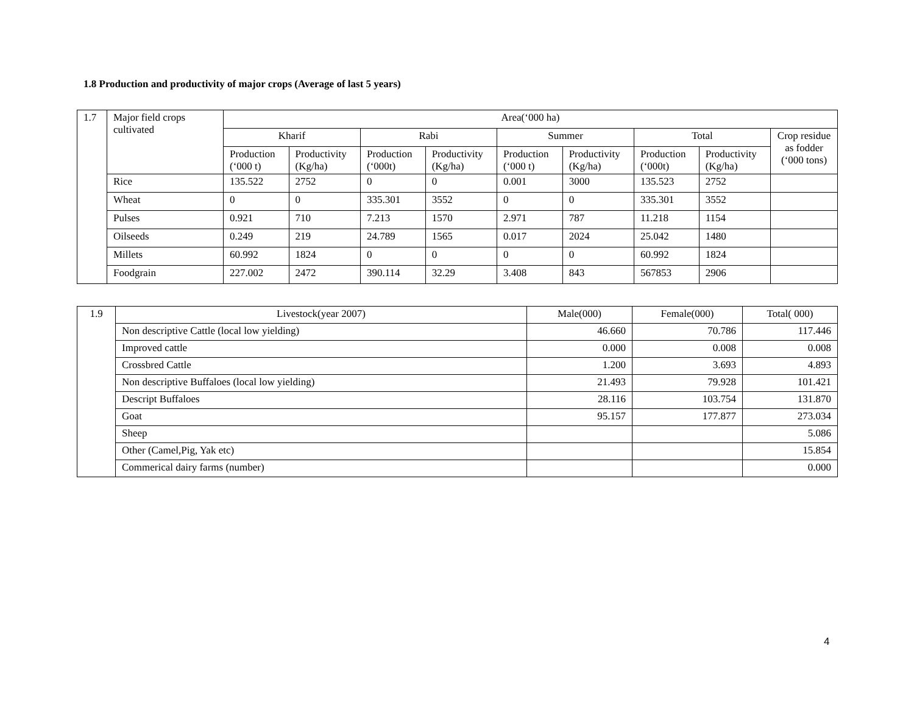1.8 Production and productivity of major crops (Average of last 5 years)
| 1.7 | Major field crops cultivated | Area(‘000 ha) | | | | | | | | |
| | | Kharif | | Rabi | | Summer | | Total | | Crop residue as fodder (‘000 tons) |
| | | Production (‘000 t) | Productivity (Kg/ha) | Production (‘000t) | Productivity (Kg/ha) | Production (‘000 t) | Productivity (Kg/ha) | Production (‘000t) | Productivity (Kg/ha) | |
| | Rice | 135.522 | 2752 | 0 | 0 | 0.001 | 3000 | 135.523 | 2752 | |
| | Wheat | 0 | 0 | 335.301 | 3552 | 0 | 0 | 335.301 | 3552 | |
| | Pulses | 0.921 | 710 | 7.213 | 1570 | 2.971 | 787 | 11.218 | 1154 | |
| | Oilseeds | 0.249 | 219 | 24.789 | 1565 | 0.017 | 2024 | 25.042 | 1480 | |
| | Millets | 60.992 | 1824 | 0 | 0 | 0 | 0 | 60.992 | 1824 | |
| | Foodgrain | 227.002 | 2472 | 390.114 | 32.29 | 3.408 | 843 | 567853 | 2906 | |
| 1.9 | Livestock(year 2007) | Male(000) | Female(000) | Total( 000) |
| --- | --- | --- | --- | --- |
| | Non descriptive Cattle (local low yielding) | 46.660 | 70.786 | 117.446 |
| | Improved cattle | 0.000 | 0.008 | 0.008 |
| | Crossbred Cattle | 1.200 | 3.693 | 4.893 |
| | Non descriptive Buffaloes (local low yielding) | 21.493 | 79.928 | 101.421 |
| | Descript Buffaloes | 28.116 | 103.754 | 131.870 |
| | Goat | 95.157 | 177.877 | 273.034 |
| | Sheep | | | 5.086 |
| | Other (Camel,Pig, Yak etc) | | | 15.854 |
| | Commerical dairy farms (number) | | | 0.000 |
4